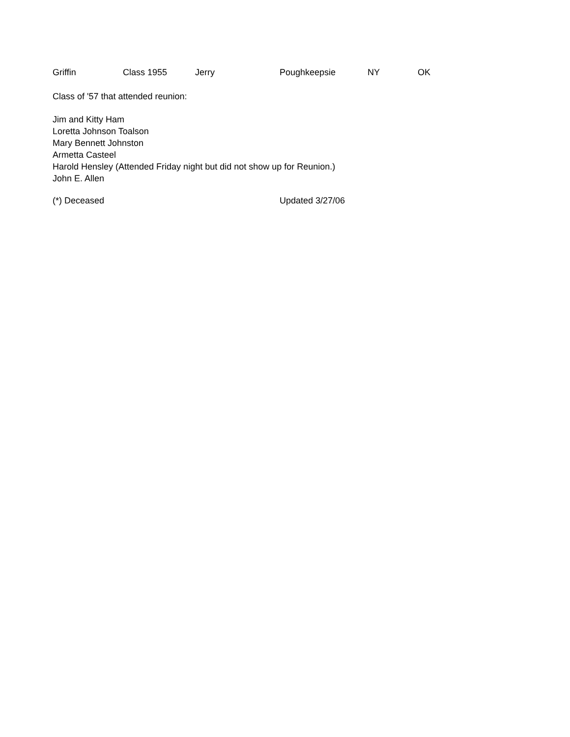| Griffin | Class 1955 | Jerry | Poughkeepsie | NY | OK |
Class of '57 that attended reunion:
Jim and Kitty Ham
Loretta Johnson Toalson
Mary Bennett Johnston
Armetta Casteel
Harold Hensley (Attended Friday night but did not show up for Reunion.)
John E. Allen
| (*) Deceased | Updated 3/27/06 |